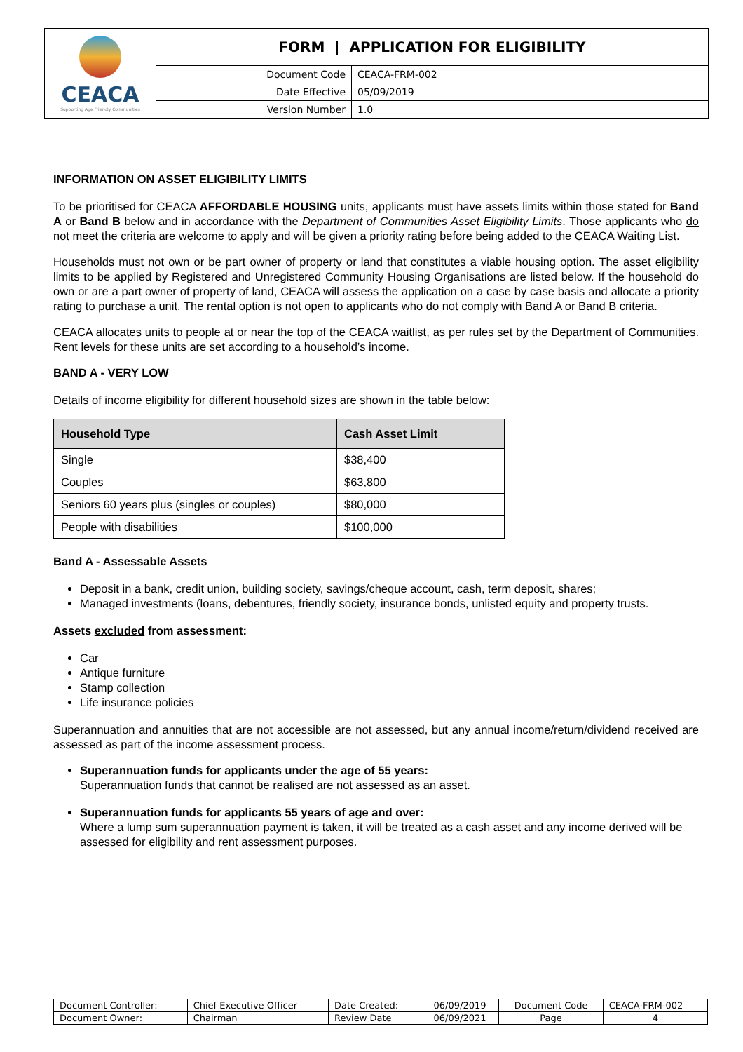| CEACA Supporting Age Friendly Communities | FORM / APPLICATION FOR ELIGIBILITY | |
| | Document Code | CEACA-FRM-002 |
| | Date Effective | 05/09/2019 |
| | Version Number | 1.0 |
INFORMATION ON ASSET ELIGIBILITY LIMITS
To be prioritised for CEACA AFFORDABLE HOUSING units, applicants must have assets limits within those stated for Band A or Band B below and in accordance with the Department of Communities Asset Eligibility Limits. Those applicants who do not meet the criteria are welcome to apply and will be given a priority rating before being added to the CEACA Waiting List.
Households must not own or be part owner of property or land that constitutes a viable housing option. The asset eligibility limits to be applied by Registered and Unregistered Community Housing Organisations are listed below. If the household do own or are a part owner of property of land, CEACA will assess the application on a case by case basis and allocate a priority rating to purchase a unit. The rental option is not open to applicants who do not comply with Band A or Band B criteria.
CEACA allocates units to people at or near the top of the CEACA waitlist, as per rules set by the Department of Communities. Rent levels for these units are set according to a household’s income.
BAND A - VERY LOW
Details of income eligibility for different household sizes are shown in the table below:
| Household Type | Cash Asset Limit |
| --- | --- |
| Single | $38,400 |
| Couples | $63,800 |
| Seniors 60 years plus (singles or couples) | $80,000 |
| People with disabilities | $100,000 |
Band A - Assessable Assets
Deposit in a bank, credit union, building society, savings/cheque account, cash, term deposit, shares;
Managed investments (loans, debentures, friendly society, insurance bonds, unlisted equity and property trusts.
Assets excluded from assessment:
Car
Antique furniture
Stamp collection
Life insurance policies
Superannuation and annuities that are not accessible are not assessed, but any annual income/return/dividend received are assessed as part of the income assessment process.
Superannuation funds for applicants under the age of 55 years:
Superannuation funds that cannot be realised are not assessed as an asset.
Superannuation funds for applicants 55 years of age and over:
Where a lump sum superannuation payment is taken, it will be treated as a cash asset and any income derived will be assessed for eligibility and rent assessment purposes.
| Document Controller: | Chief Executive Officer | Date Created: | 06/09/2019 | Document Code | CEACA-FRM-002 |
| Document Owner: | Chairman | Review Date | 06/09/2021 | Page | 4 |